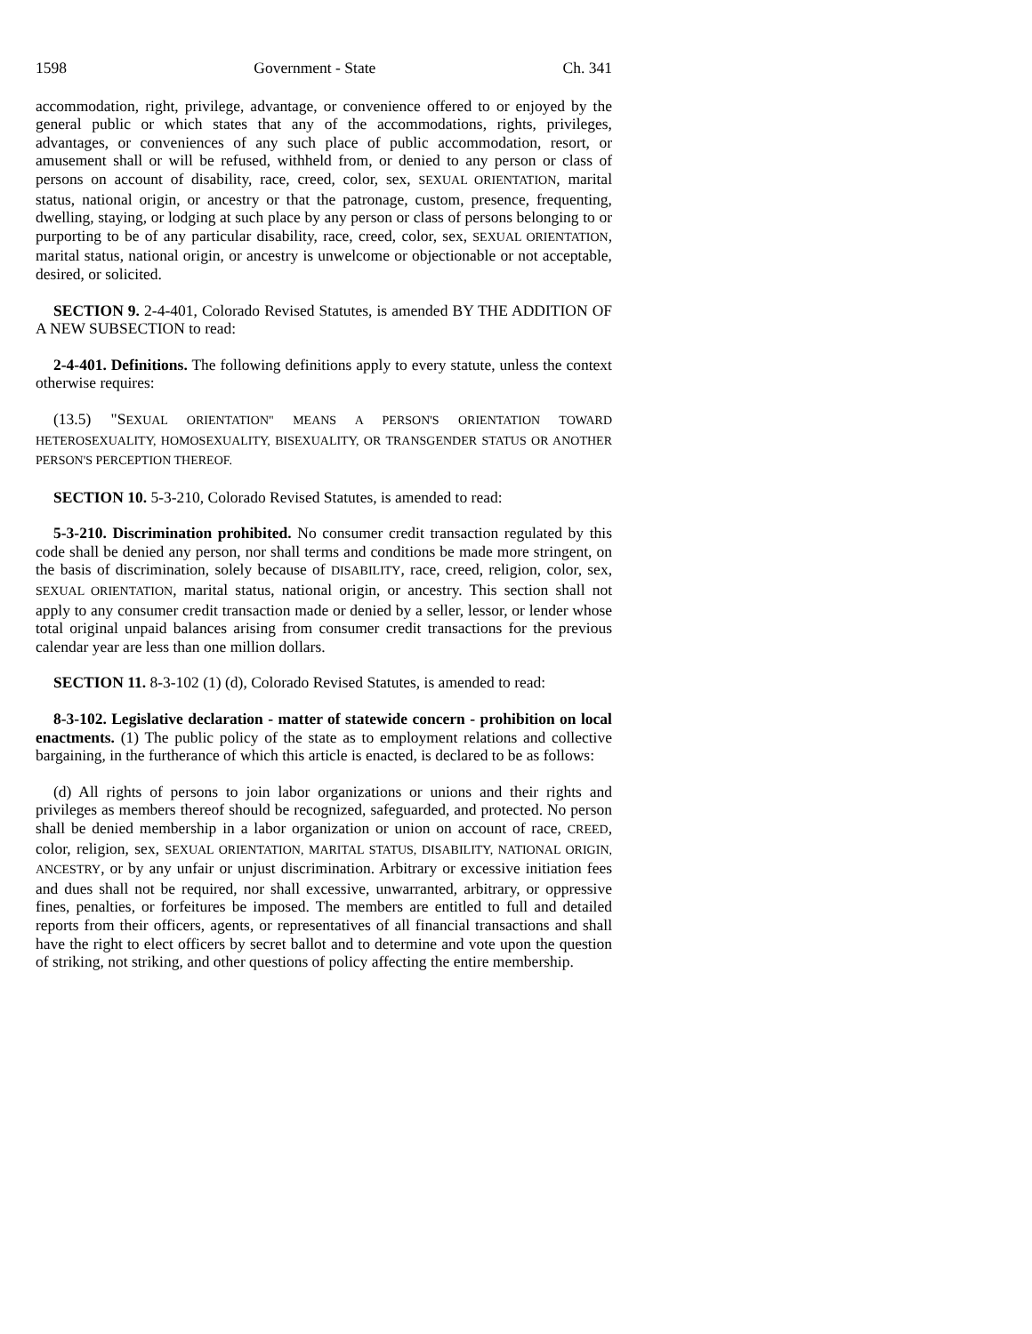1598 Government - State Ch. 341
accommodation, right, privilege, advantage, or convenience offered to or enjoyed by the general public or which states that any of the accommodations, rights, privileges, advantages, or conveniences of any such place of public accommodation, resort, or amusement shall or will be refused, withheld from, or denied to any person or class of persons on account of disability, race, creed, color, sex, SEXUAL ORIENTATION, marital status, national origin, or ancestry or that the patronage, custom, presence, frequenting, dwelling, staying, or lodging at such place by any person or class of persons belonging to or purporting to be of any particular disability, race, creed, color, sex, SEXUAL ORIENTATION, marital status, national origin, or ancestry is unwelcome or objectionable or not acceptable, desired, or solicited.
SECTION 9. 2-4-401, Colorado Revised Statutes, is amended BY THE ADDITION OF A NEW SUBSECTION to read:
2-4-401. Definitions. The following definitions apply to every statute, unless the context otherwise requires:
(13.5) "SEXUAL ORIENTATION" MEANS A PERSON'S ORIENTATION TOWARD HETEROSEXUALITY, HOMOSEXUALITY, BISEXUALITY, OR TRANSGENDER STATUS OR ANOTHER PERSON'S PERCEPTION THEREOF.
SECTION 10. 5-3-210, Colorado Revised Statutes, is amended to read:
5-3-210. Discrimination prohibited. No consumer credit transaction regulated by this code shall be denied any person, nor shall terms and conditions be made more stringent, on the basis of discrimination, solely because of DISABILITY, race, creed, religion, color, sex, SEXUAL ORIENTATION, marital status, national origin, or ancestry. This section shall not apply to any consumer credit transaction made or denied by a seller, lessor, or lender whose total original unpaid balances arising from consumer credit transactions for the previous calendar year are less than one million dollars.
SECTION 11. 8-3-102 (1) (d), Colorado Revised Statutes, is amended to read:
8-3-102. Legislative declaration - matter of statewide concern - prohibition on local enactments. (1) The public policy of the state as to employment relations and collective bargaining, in the furtherance of which this article is enacted, is declared to be as follows:
(d) All rights of persons to join labor organizations or unions and their rights and privileges as members thereof should be recognized, safeguarded, and protected. No person shall be denied membership in a labor organization or union on account of race, CREED, color, religion, sex, SEXUAL ORIENTATION, MARITAL STATUS, DISABILITY, NATIONAL ORIGIN, ANCESTRY, or by any unfair or unjust discrimination. Arbitrary or excessive initiation fees and dues shall not be required, nor shall excessive, unwarranted, arbitrary, or oppressive fines, penalties, or forfeitures be imposed. The members are entitled to full and detailed reports from their officers, agents, or representatives of all financial transactions and shall have the right to elect officers by secret ballot and to determine and vote upon the question of striking, not striking, and other questions of policy affecting the entire membership.